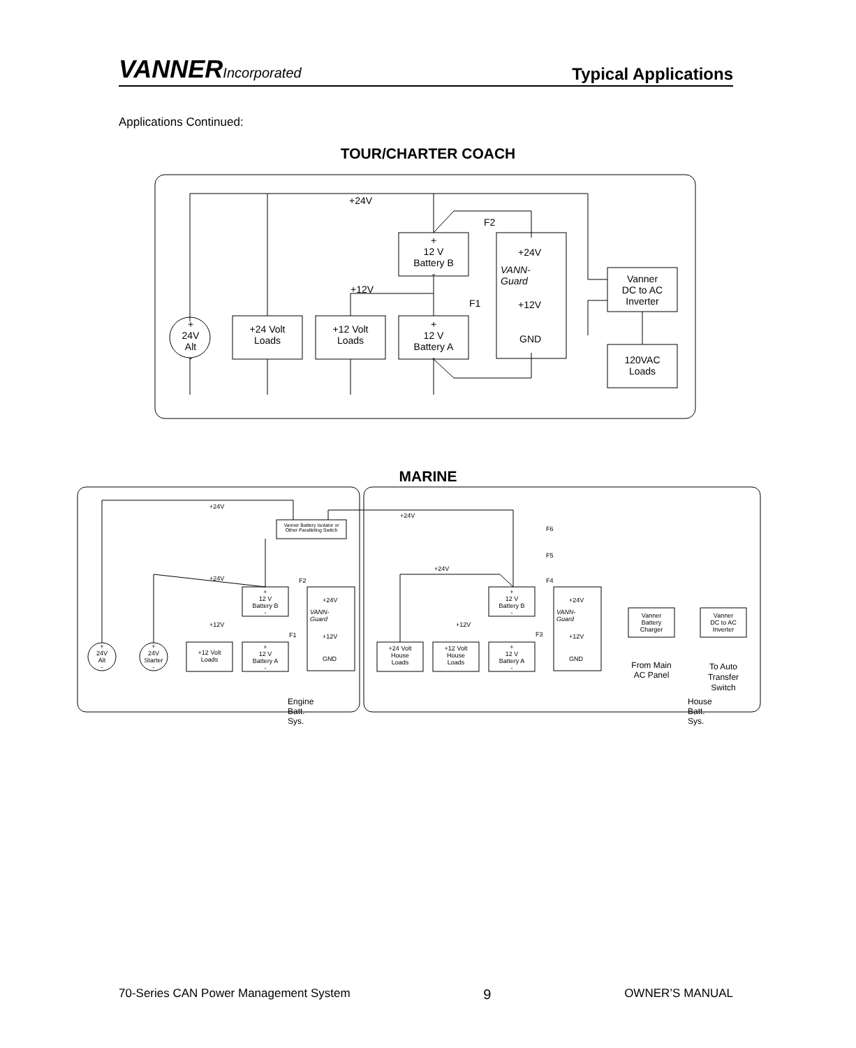VANNERIncorporated
Typical Applications
Applications Continued:
TOUR/CHARTER COACH
MARINE
70-Series CAN Power Management System 9 OWNER’S MANUAL
+24V
F2
+
12 V
Battery B
-
+24V
VANN-Guard
Vanner
DC to AC
Inverter
+12V
F1 +12V
+
24V
Alt
-
+24 Volt
Loads
+12 Volt
Loads
+
12 V
Battery A
-
GND
120VAC
Loads
+24V
+24V
Vanner Battery Isolator or Other Paralleling Switch
F6
F5
+24V
+24V F2 F4
+
12 V
Battery B
-
+24V
VANN-Guard
+
12 V
Battery B
-
+24V
VANN-Guard
Vanner
Battery
Charger
Vanner
DC to AC
Inverter
+12V +12V
F1 +12V F3 +12V
+
24V
Alt
-
+
24V
Starter
-
+12 Volt
Loads
+
12 V
Battery A
-
+24 Volt
House
Loads
+12 Volt
House
Loads
+
12 V
Battery A
-
GND GND
From Main
AC Panel
To Auto
Transfer
Switch
Engine Batt. Sys. House Batt. Sys.